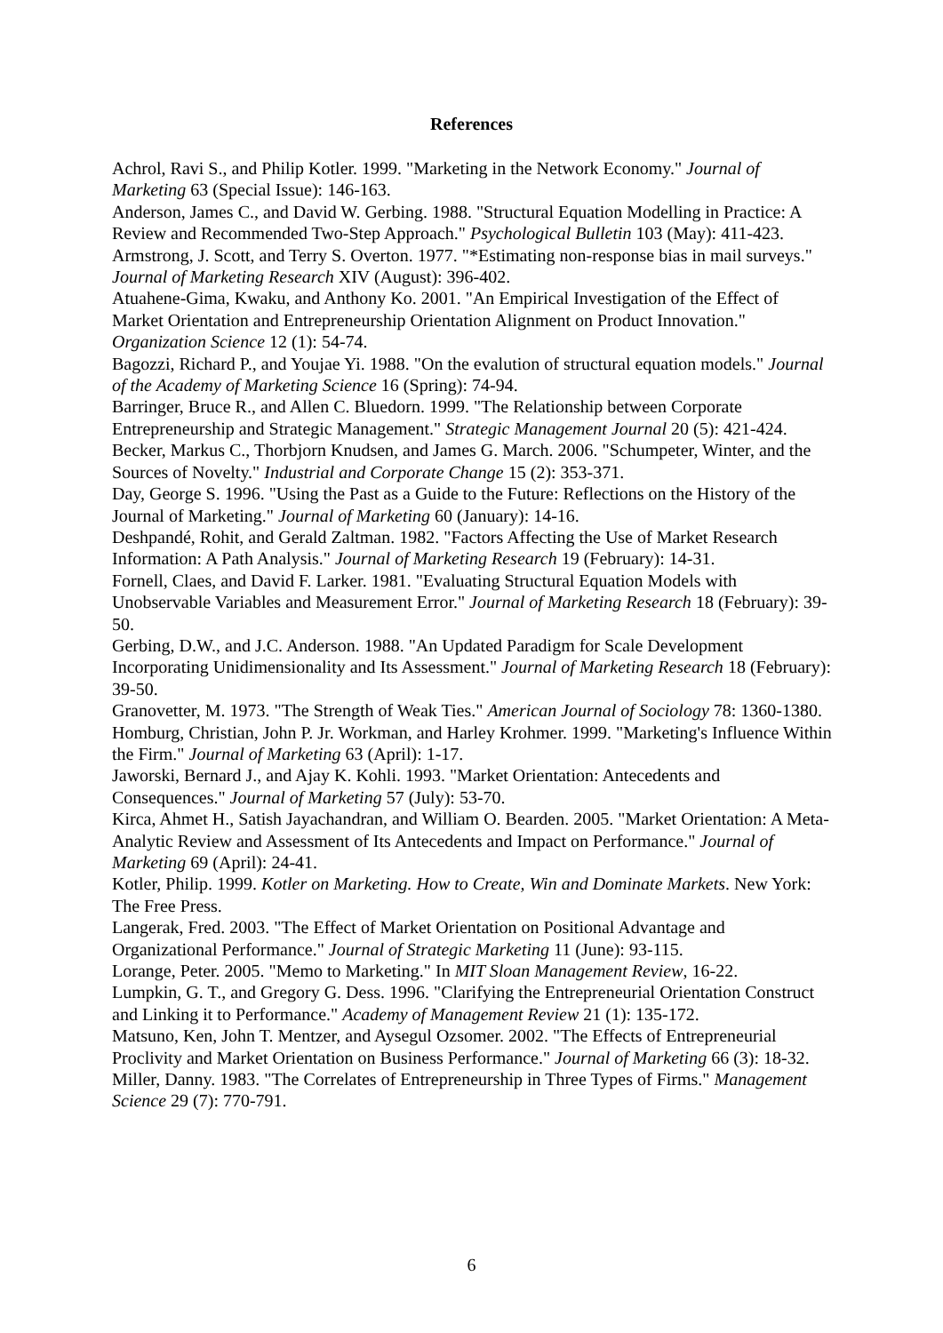References
Achrol, Ravi S., and Philip Kotler. 1999. "Marketing in the Network Economy." Journal of Marketing 63 (Special Issue): 146-163.
Anderson, James C., and David W. Gerbing. 1988. "Structural Equation Modelling in Practice: A Review and Recommended Two-Step Approach." Psychological Bulletin 103 (May): 411-423.
Armstrong, J. Scott, and Terry S. Overton. 1977. "*Estimating non-response bias in mail surveys." Journal of Marketing Research XIV (August): 396-402.
Atuahene-Gima, Kwaku, and Anthony Ko. 2001. "An Empirical Investigation of the Effect of Market Orientation and Entrepreneurship Orientation Alignment on Product Innovation." Organization Science 12 (1): 54-74.
Bagozzi, Richard P., and Youjae Yi. 1988. "On the evalution of structural equation models." Journal of the Academy of Marketing Science 16 (Spring): 74-94.
Barringer, Bruce R., and Allen C. Bluedorn. 1999. "The Relationship between Corporate Entrepreneurship and Strategic Management." Strategic Management Journal 20 (5): 421-424.
Becker, Markus C., Thorbjorn Knudsen, and James G. March. 2006. "Schumpeter, Winter, and the Sources of Novelty." Industrial and Corporate Change 15 (2): 353-371.
Day, George S. 1996. "Using the Past as a Guide to the Future: Reflections on the History of the Journal of Marketing." Journal of Marketing 60 (January): 14-16.
Deshpandé, Rohit, and Gerald Zaltman. 1982. "Factors Affecting the Use of Market Research Information: A Path Analysis." Journal of Marketing Research 19 (February): 14-31.
Fornell, Claes, and David F. Larker. 1981. "Evaluating Structural Equation Models with Unobservable Variables and Measurement Error." Journal of Marketing Research 18 (February): 39-50.
Gerbing, D.W., and J.C. Anderson. 1988. "An Updated Paradigm for Scale Development Incorporating Unidimensionality and Its Assessment." Journal of Marketing Research 18 (February): 39-50.
Granovetter, M. 1973. "The Strength of Weak Ties." American Journal of Sociology 78: 1360-1380.
Homburg, Christian, John P. Jr. Workman, and Harley Krohmer. 1999. "Marketing's Influence Within the Firm." Journal of Marketing 63 (April): 1-17.
Jaworski, Bernard J., and Ajay K. Kohli. 1993. "Market Orientation: Antecedents and Consequences." Journal of Marketing 57 (July): 53-70.
Kirca, Ahmet H., Satish Jayachandran, and William O. Bearden. 2005. "Market Orientation: A Meta-Analytic Review and Assessment of Its Antecedents and Impact on Performance." Journal of Marketing 69 (April): 24-41.
Kotler, Philip. 1999. Kotler on Marketing. How to Create, Win and Dominate Markets. New York: The Free Press.
Langerak, Fred. 2003. "The Effect of Market Orientation on Positional Advantage and Organizational Performance." Journal of Strategic Marketing 11 (June): 93-115.
Lorange, Peter. 2005. "Memo to Marketing." In MIT Sloan Management Review, 16-22.
Lumpkin, G. T., and Gregory G. Dess. 1996. "Clarifying the Entrepreneurial Orientation Construct and Linking it to Performance." Academy of Management Review 21 (1): 135-172.
Matsuno, Ken, John T. Mentzer, and Aysegul Ozsomer. 2002. "The Effects of Entrepreneurial Proclivity and Market Orientation on Business Performance." Journal of Marketing 66 (3): 18-32.
Miller, Danny. 1983. "The Correlates of Entrepreneurship in Three Types of Firms." Management Science 29 (7): 770-791.
6